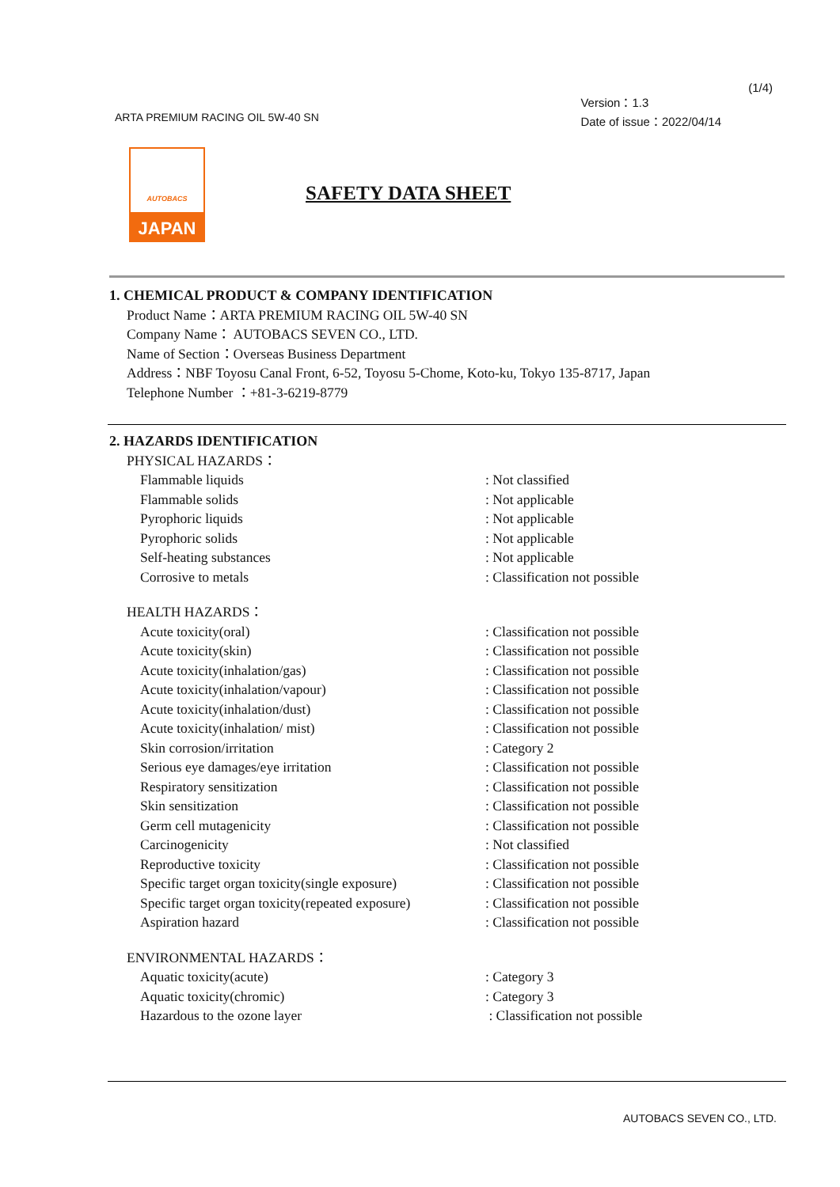(1/4)
ARTA PREMIUM RACING OIL 5W-40 SN
Version：1.3
Date of issue：2022/04/14
AUTOBACS
JAPAN
SAFETY DATA SHEET
1. CHEMICAL PRODUCT & COMPANY IDENTIFICATION
Product Name：ARTA PREMIUM RACING OIL 5W-40 SN
Company Name： AUTOBACS SEVEN CO., LTD.
Name of Section：Overseas Business Department
Address：NBF Toyosu Canal Front, 6-52, Toyosu 5-Chome, Koto-ku, Tokyo 135-8717, Japan
Telephone Number ：+81-3-6219-8779
2. HAZARDS IDENTIFICATION
PHYSICAL HAZARDS：
Flammable liquids: Not classified
Flammable solids: Not applicable
Pyrophoric liquids: Not applicable
Pyrophoric solids: Not applicable
Self-heating substances: Not applicable
Corrosive to metals: Classification not possible
HEALTH HAZARDS：
Acute toxicity(oral): Classification not possible
Acute toxicity(skin): Classification not possible
Acute toxicity(inhalation/gas): Classification not possible
Acute toxicity(inhalation/vapour): Classification not possible
Acute toxicity(inhalation/dust): Classification not possible
Acute toxicity(inhalation/ mist): Classification not possible
Skin corrosion/irritation: Category 2
Serious eye damages/eye irritation: Classification not possible
Respiratory sensitization: Classification not possible
Skin sensitization: Classification not possible
Germ cell mutagenicity: Classification not possible
Carcinogenicity: Not classified
Reproductive toxicity: Classification not possible
Specific target organ toxicity(single exposure): Classification not possible
Specific target organ toxicity(repeated exposure): Classification not possible
Aspiration hazard: Classification not possible
ENVIRONMENTAL HAZARDS：
Aquatic toxicity(acute): Category 3
Aquatic toxicity(chromic): Category 3
Hazardous to the ozone layer : Classification not possible
AUTOBACS SEVEN CO., LTD.